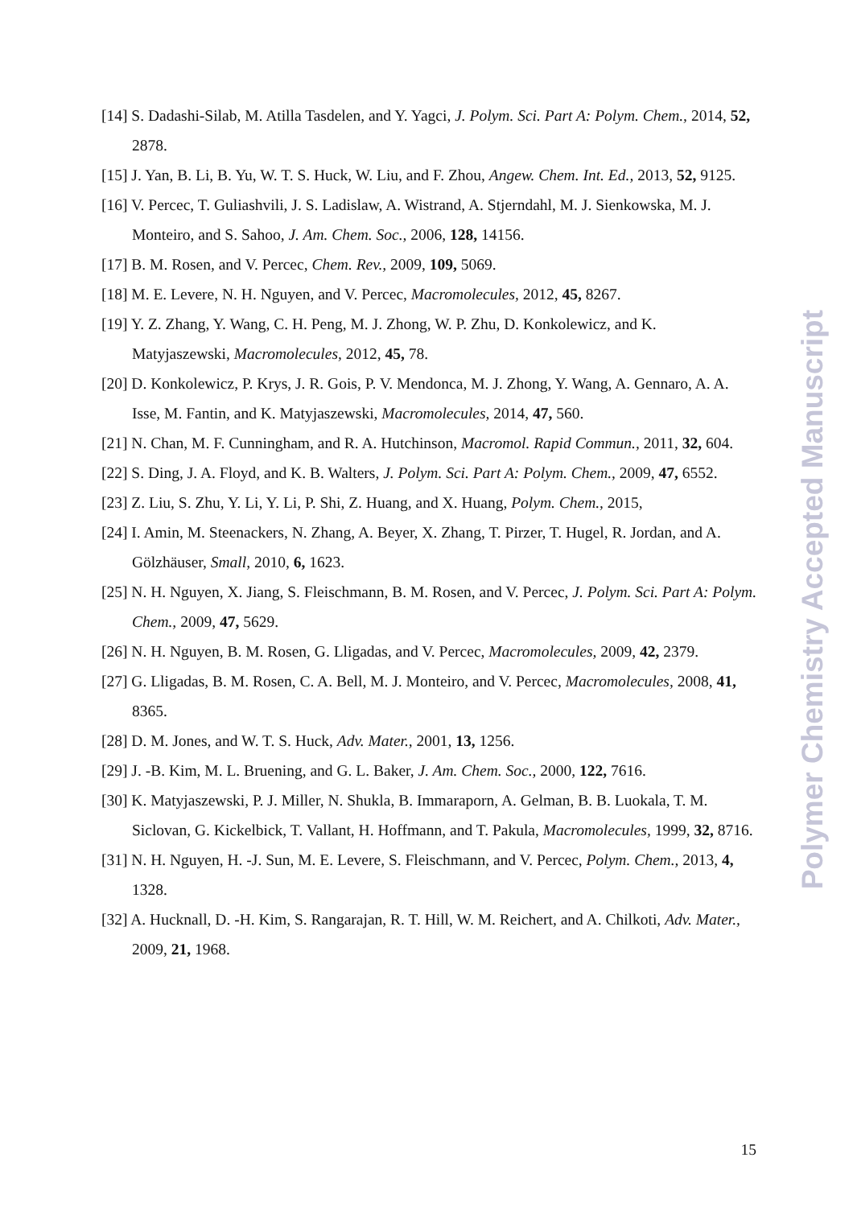[14] S. Dadashi-Silab, M. Atilla Tasdelen, and Y. Yagci, J. Polym. Sci. Part A: Polym. Chem., 2014, 52, 2878.
[15] J. Yan, B. Li, B. Yu, W. T. S. Huck, W. Liu, and F. Zhou, Angew. Chem. Int. Ed., 2013, 52, 9125.
[16] V. Percec, T. Guliashvili, J. S. Ladislaw, A. Wistrand, A. Stjerndahl, M. J. Sienkowska, M. J. Monteiro, and S. Sahoo, J. Am. Chem. Soc., 2006, 128, 14156.
[17] B. M. Rosen, and V. Percec, Chem. Rev., 2009, 109, 5069.
[18] M. E. Levere, N. H. Nguyen, and V. Percec, Macromolecules, 2012, 45, 8267.
[19] Y. Z. Zhang, Y. Wang, C. H. Peng, M. J. Zhong, W. P. Zhu, D. Konkolewicz, and K. Matyjaszewski, Macromolecules, 2012, 45, 78.
[20] D. Konkolewicz, P. Krys, J. R. Gois, P. V. Mendonca, M. J. Zhong, Y. Wang, A. Gennaro, A. A. Isse, M. Fantin, and K. Matyjaszewski, Macromolecules, 2014, 47, 560.
[21] N. Chan, M. F. Cunningham, and R. A. Hutchinson, Macromol. Rapid Commun., 2011, 32, 604.
[22] S. Ding, J. A. Floyd, and K. B. Walters, J. Polym. Sci. Part A: Polym. Chem., 2009, 47, 6552.
[23] Z. Liu, S. Zhu, Y. Li, Y. Li, P. Shi, Z. Huang, and X. Huang, Polym. Chem., 2015,
[24] I. Amin, M. Steenackers, N. Zhang, A. Beyer, X. Zhang, T. Pirzer, T. Hugel, R. Jordan, and A. Gölzhäuser, Small, 2010, 6, 1623.
[25] N. H. Nguyen, X. Jiang, S. Fleischmann, B. M. Rosen, and V. Percec, J. Polym. Sci. Part A: Polym. Chem., 2009, 47, 5629.
[26] N. H. Nguyen, B. M. Rosen, G. Lligadas, and V. Percec, Macromolecules, 2009, 42, 2379.
[27] G. Lligadas, B. M. Rosen, C. A. Bell, M. J. Monteiro, and V. Percec, Macromolecules, 2008, 41, 8365.
[28] D. M. Jones, and W. T. S. Huck, Adv. Mater., 2001, 13, 1256.
[29] J. -B. Kim, M. L. Bruening, and G. L. Baker, J. Am. Chem. Soc., 2000, 122, 7616.
[30] K. Matyjaszewski, P. J. Miller, N. Shukla, B. Immaraporn, A. Gelman, B. B. Luokala, T. M. Siclovan, G. Kickelbick, T. Vallant, H. Hoffmann, and T. Pakula, Macromolecules, 1999, 32, 8716.
[31] N. H. Nguyen, H. -J. Sun, M. E. Levere, S. Fleischmann, and V. Percec, Polym. Chem., 2013, 4, 1328.
[32] A. Hucknall, D. -H. Kim, S. Rangarajan, R. T. Hill, W. M. Reichert, and A. Chilkoti, Adv. Mater., 2009, 21, 1968.
Polymer Chemistry Accepted Manuscript
15